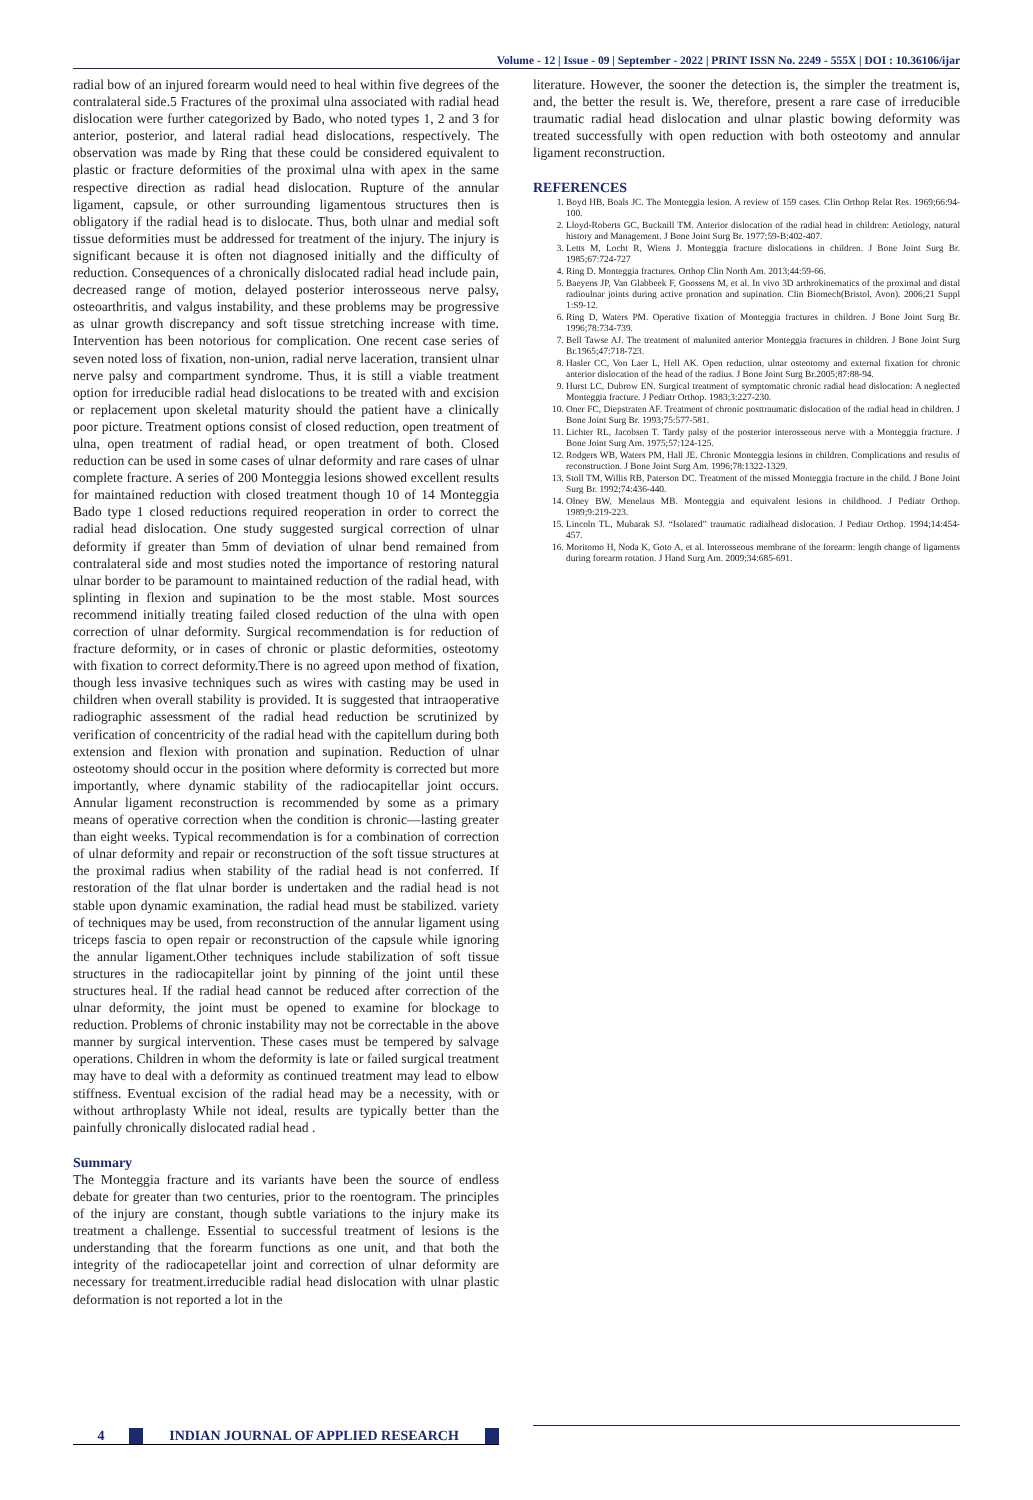Volume - 12 | Issue - 09 | September - 2022 | PRINT ISSN No. 2249 - 555X | DOI : 10.36106/ijar
radial bow of an injured forearm would need to heal within five degrees of the contralateral side.5 Fractures of the proximal ulna associated with radial head dislocation were further categorized by Bado, who noted types 1, 2 and 3 for anterior, posterior, and lateral radial head dislocations, respectively. The observation was made by Ring that these could be considered equivalent to plastic or fracture deformities of the proximal ulna with apex in the same respective direction as radial head dislocation. Rupture of the annular ligament, capsule, or other surrounding ligamentous structures then is obligatory if the radial head is to dislocate. Thus, both ulnar and medial soft tissue deformities must be addressed for treatment of the injury. The injury is significant because it is often not diagnosed initially and the difficulty of reduction. Consequences of a chronically dislocated radial head include pain, decreased range of motion, delayed posterior interosseous nerve palsy, osteoarthritis, and valgus instability, and these problems may be progressive as ulnar growth discrepancy and soft tissue stretching increase with time. Intervention has been notorious for complication. One recent case series of seven noted loss of fixation, non-union, radial nerve laceration, transient ulnar nerve palsy and compartment syndrome. Thus, it is still a viable treatment option for irreducible radial head dislocations to be treated with and excision or replacement upon skeletal maturity should the patient have a clinically poor picture. Treatment options consist of closed reduction, open treatment of ulna, open treatment of radial head, or open treatment of both. Closed reduction can be used in some cases of ulnar deformity and rare cases of ulnar complete fracture. A series of 200 Monteggia lesions showed excellent results for maintained reduction with closed treatment though 10 of 14 Monteggia Bado type 1 closed reductions required reoperation in order to correct the radial head dislocation. One study suggested surgical correction of ulnar deformity if greater than 5mm of deviation of ulnar bend remained from contralateral side and most studies noted the importance of restoring natural ulnar border to be paramount to maintained reduction of the radial head, with splinting in flexion and supination to be the most stable. Most sources recommend initially treating failed closed reduction of the ulna with open correction of ulnar deformity. Surgical recommendation is for reduction of fracture deformity, or in cases of chronic or plastic deformities, osteotomy with fixation to correct deformity.There is no agreed upon method of fixation, though less invasive techniques such as wires with casting may be used in children when overall stability is provided. It is suggested that intraoperative radiographic assessment of the radial head reduction be scrutinized by verification of concentricity of the radial head with the capitellum during both extension and flexion with pronation and supination. Reduction of ulnar osteotomy should occur in the position where deformity is corrected but more importantly, where dynamic stability of the radiocapitellar joint occurs. Annular ligament reconstruction is recommended by some as a primary means of operative correction when the condition is chronic—lasting greater than eight weeks. Typical recommendation is for a combination of correction of ulnar deformity and repair or reconstruction of the soft tissue structures at the proximal radius when stability of the radial head is not conferred. If restoration of the flat ulnar border is undertaken and the radial head is not stable upon dynamic examination, the radial head must be stabilized. variety of techniques may be used, from reconstruction of the annular ligament using triceps fascia to open repair or reconstruction of the capsule while ignoring the annular ligament.Other techniques include stabilization of soft tissue structures in the radiocapitellar joint by pinning of the joint until these structures heal. If the radial head cannot be reduced after correction of the ulnar deformity, the joint must be opened to examine for blockage to reduction. Problems of chronic instability may not be correctable in the above manner by surgical intervention. These cases must be tempered by salvage operations. Children in whom the deformity is late or failed surgical treatment may have to deal with a deformity as continued treatment may lead to elbow stiffness. Eventual excision of the radial head may be a necessity, with or without arthroplasty While not ideal, results are typically better than the painfully chronically dislocated radial head .
Summary
The Monteggia fracture and its variants have been the source of endless debate for greater than two centuries, prior to the roentogram. The principles of the injury are constant, though subtle variations to the injury make its treatment a challenge. Essential to successful treatment of lesions is the understanding that the forearm functions as one unit, and that both the integrity of the radiocapetellar joint and correction of ulnar deformity are necessary for treatment.irreducible radial head dislocation with ulnar plastic deformation is not reported a lot in the
literature. However, the sooner the detection is, the simpler the treatment is, and, the better the result is. We, therefore, present a rare case of irreducible traumatic radial head dislocation and ulnar plastic bowing deformity was treated successfully with open reduction with both osteotomy and annular ligament reconstruction.
REFERENCES
1. Boyd HB, Boals JC. The Monteggia lesion. A review of 159 cases. Clin Orthop Relat Res. 1969;66:94-100.
2. Lloyd-Roberts GC, Bucknill TM. Anterior dislocation of the radial head in children: Aetiology, natural history and Management. J Bone Joint Surg Br. 1977;59-B:402-407.
3. Letts M, Locht R, Wiens J. Monteggia fracture dislocations in children. J Bone Joint Surg Br. 1985;67:724-727
4. Ring D. Monteggia fractures. Orthop Clin North Am. 2013;44:59-66.
5. Baeyens JP, Van Glabbeek F, Goossens M, et al. In vivo 3D arthrokinematics of the proximal and distal radioulnar joints during active pronation and supination. Clin Biomech(Bristol, Avon). 2006;21 Suppl 1:S9-12.
6. Ring D, Waters PM. Operative fixation of Monteggia fractures in children. J Bone Joint Surg Br. 1996;78:734-739.
7. Bell Tawse AJ. The treatment of malunited anterior Monteggia fractures in children. J Bone Joint Surg Br.1965;47:718-723.
8. Hasler CC, Von Laer L, Hell AK. Open reduction, ulnar osteotomy and external fixation for chronic anterior dislocation of the head of the radius. J Bone Joint Surg Br.2005;87:88-94.
9. Hurst LC, Dubrow EN. Surgical treatment of symptomatic chronic radial head dislocation: A neglected Monteggia fracture. J Pediatr Orthop. 1983;3:227-230.
10. Oner FC, Diepstraten AF. Treatment of chronic posttraumatic dislocation of the radial head in children. J Bone Joint Surg Br. 1993;75:577-581.
11. Lichter RL, Jacobsen T. Tardy palsy of the posterior interosseous nerve with a Monteggia fracture. J Bone Joint Surg Am. 1975;57:124-125.
12. Rodgers WB, Waters PM, Hall JE. Chronic Monteggia lesions in children. Complications and results of reconstruction. J Bone Joint Surg Am. 1996;78:1322-1329.
13. Stoll TM, Willis RB, Paterson DC. Treatment of the missed Monteggia fracture in the child. J Bone Joint Surg Br. 1992;74:436-440.
14. Olney BW, Menelaus MB. Monteggia and equivalent lesions in childhood. J Pediatr Orthop. 1989;9:219-223.
15. Lincoln TL, Mubarak SJ. “Isolated” traumatic radialhead dislocation. J Pediatr Orthop. 1994;14:454-457.
16. Moritomo H, Noda K, Goto A, et al. Interosseous membrane of the forearm: length change of ligaments during forearm rotation. J Hand Surg Am. 2009;34:685-691.
4 INDIAN JOURNAL OF APPLIED RESEARCH